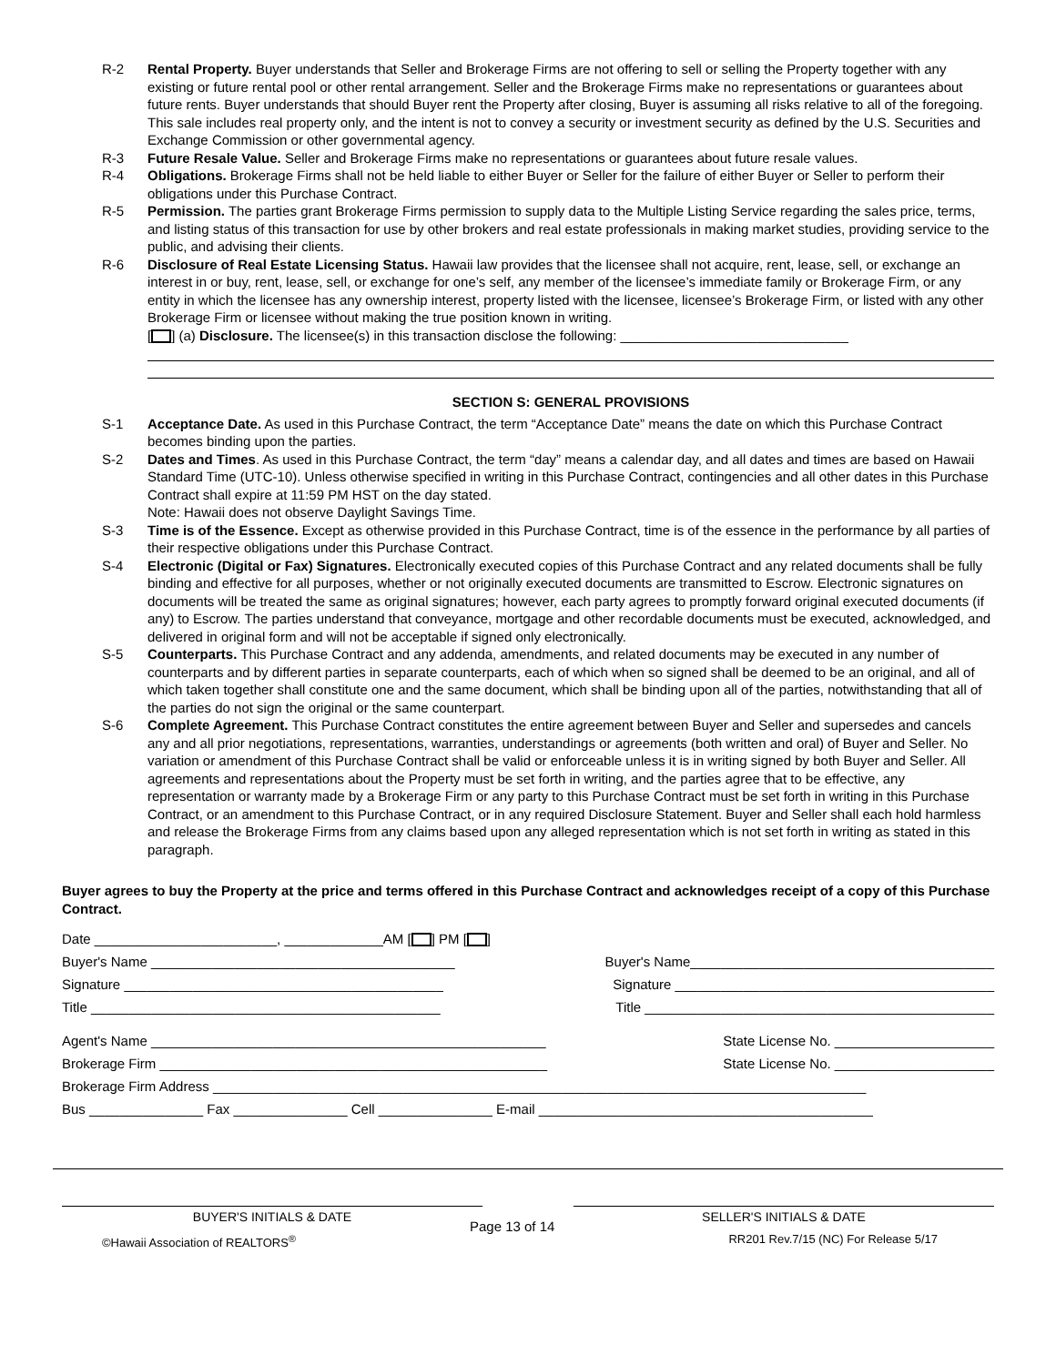R-2 Rental Property. Buyer understands that Seller and Brokerage Firms are not offering to sell or selling the Property together with any existing or future rental pool or other rental arrangement. Seller and the Brokerage Firms make no representations or guarantees about future rents. Buyer understands that should Buyer rent the Property after closing, Buyer is assuming all risks relative to all of the foregoing. This sale includes real property only, and the intent is not to convey a security or investment security as defined by the U.S. Securities and Exchange Commission or other governmental agency.
R-3 Future Resale Value. Seller and Brokerage Firms make no representations or guarantees about future resale values.
R-4 Obligations. Brokerage Firms shall not be held liable to either Buyer or Seller for the failure of either Buyer or Seller to perform their obligations under this Purchase Contract.
R-5 Permission. The parties grant Brokerage Firms permission to supply data to the Multiple Listing Service regarding the sales price, terms, and listing status of this transaction for use by other brokers and real estate professionals in making market studies, providing service to the public, and advising their clients.
R-6 Disclosure of Real Estate Licensing Status. Hawaii law provides that the licensee shall not acquire, rent, lease, sell, or exchange an interest in or buy, rent, lease, sell, or exchange for one’s self, any member of the licensee’s immediate family or Brokerage Firm, or any entity in which the licensee has any ownership interest, property listed with the licensee, licensee’s Brokerage Firm, or listed with any other Brokerage Firm or licensee without making the true position known in writing.
[ ] (a) Disclosure. The licensee(s) in this transaction disclose the following: ______________________________
SECTION S: GENERAL PROVISIONS
S-1 Acceptance Date. As used in this Purchase Contract, the term “Acceptance Date” means the date on which this Purchase Contract becomes binding upon the parties.
S-2 Dates and Times. As used in this Purchase Contract, the term “day” means a calendar day, and all dates and times are based on Hawaii Standard Time (UTC-10). Unless otherwise specified in writing in this Purchase Contract, contingencies and all other dates in this Purchase Contract shall expire at 11:59 PM HST on the day stated.
Note: Hawaii does not observe Daylight Savings Time.
S-3 Time is of the Essence. Except as otherwise provided in this Purchase Contract, time is of the essence in the performance by all parties of their respective obligations under this Purchase Contract.
S-4 Electronic (Digital or Fax) Signatures. Electronically executed copies of this Purchase Contract and any related documents shall be fully binding and effective for all purposes, whether or not originally executed documents are transmitted to Escrow. Electronic signatures on documents will be treated the same as original signatures; however, each party agrees to promptly forward original executed documents (if any) to Escrow. The parties understand that conveyance, mortgage and other recordable documents must be executed, acknowledged, and delivered in original form and will not be acceptable if signed only electronically.
S-5 Counterparts. This Purchase Contract and any addenda, amendments, and related documents may be executed in any number of counterparts and by different parties in separate counterparts, each of which when so signed shall be deemed to be an original, and all of which taken together shall constitute one and the same document, which shall be binding upon all of the parties, notwithstanding that all of the parties do not sign the original or the same counterpart.
S-6 Complete Agreement. This Purchase Contract constitutes the entire agreement between Buyer and Seller and supersedes and cancels any and all prior negotiations, representations, warranties, understandings or agreements (both written and oral) of Buyer and Seller. No variation or amendment of this Purchase Contract shall be valid or enforceable unless it is in writing signed by both Buyer and Seller. All agreements and representations about the Property must be set forth in writing, and the parties agree that to be effective, any representation or warranty made by a Brokerage Firm or any party to this Purchase Contract must be set forth in writing in this Purchase Contract, or an amendment to this Purchase Contract, or in any required Disclosure Statement. Buyer and Seller shall each hold harmless and release the Brokerage Firms from any claims based upon any alleged representation which is not set forth in writing as stated in this paragraph.
Buyer agrees to buy the Property at the price and terms offered in this Purchase Contract and acknowledges receipt of a copy of this Purchase Contract.
Date ________________________, _____________AM [ ] PM [ ]
Buyer's Name ________________________________________ Buyer's Name________________________________________
Signature __________________________________________ Signature __________________________________________
Title ______________________________________________ Title ______________________________________________
Agent's Name ____________________________________________________ State License No. _____________________
Brokerage Firm ___________________________________________________ State License No. _____________________
Brokerage Firm Address ______________________________________________________________________________________
Bus _______________ Fax _______________ Cell _______________ E-mail ____________________________________________
BUYER'S INITIALS & DATE SELLER'S INITIALS & DATE
©Hawaii Association of REALTORS<sup>®</sup> Page 13 of 14 RR201 Rev.7/15 (NC) For Release 5/17